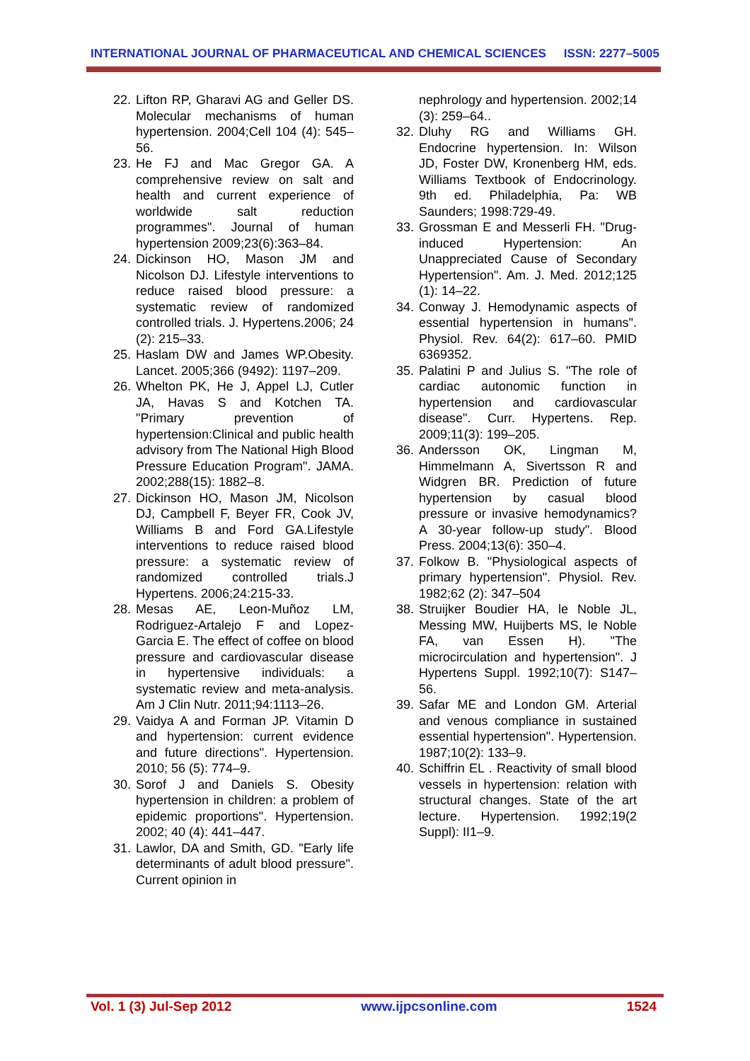INTERNATIONAL JOURNAL OF PHARMACEUTICAL AND CHEMICAL SCIENCES ISSN: 2277–5005
22. Lifton RP, Gharavi AG and Geller DS. Molecular mechanisms of human hypertension. 2004;Cell 104 (4): 545–56.
23. He FJ and Mac Gregor GA. A comprehensive review on salt and health and current experience of worldwide salt reduction programmes". Journal of human hypertension 2009;23(6):363–84.
24. Dickinson HO, Mason JM and Nicolson DJ. Lifestyle interventions to reduce raised blood pressure: a systematic review of randomized controlled trials. J. Hypertens.2006; 24 (2): 215–33.
25. Haslam DW and James WP.Obesity. Lancet. 2005;366 (9492): 1197–209.
26. Whelton PK, He J, Appel LJ, Cutler JA, Havas S and Kotchen TA. "Primary prevention of hypertension:Clinical and public health advisory from The National High Blood Pressure Education Program". JAMA. 2002;288(15): 1882–8.
27. Dickinson HO, Mason JM, Nicolson DJ, Campbell F, Beyer FR, Cook JV, Williams B and Ford GA.Lifestyle interventions to reduce raised blood pressure: a systematic review of randomized controlled trials.J Hypertens. 2006;24:215-33.
28. Mesas AE, Leon-Muñoz LM, Rodriguez-Artalejo F and Lopez-Garcia E. The effect of coffee on blood pressure and cardiovascular disease in hypertensive individuals: a systematic review and meta-analysis. Am J Clin Nutr. 2011;94:1113–26.
29. Vaidya A and Forman JP. Vitamin D and hypertension: current evidence and future directions". Hypertension. 2010; 56 (5): 774–9.
30. Sorof J and Daniels S. Obesity hypertension in children: a problem of epidemic proportions". Hypertension. 2002; 40 (4): 441–447.
31. Lawlor, DA and Smith, GD. "Early life determinants of adult blood pressure". Current opinion in
nephrology and hypertension. 2002;14 (3): 259–64..
32. Dluhy RG and Williams GH. Endocrine hypertension. In: Wilson JD, Foster DW, Kronenberg HM, eds. Williams Textbook of Endocrinology. 9th ed. Philadelphia, Pa: WB Saunders; 1998:729-49.
33. Grossman E and Messerli FH. "Drug-induced Hypertension: An Unappreciated Cause of Secondary Hypertension". Am. J. Med. 2012;125 (1): 14–22.
34. Conway J. Hemodynamic aspects of essential hypertension in humans". Physiol. Rev. 64(2): 617–60. PMID 6369352.
35. Palatini P and Julius S. "The role of cardiac autonomic function in hypertension and cardiovascular disease". Curr. Hypertens. Rep. 2009;11(3): 199–205.
36. Andersson OK, Lingman M, Himmelmann A, Sivertsson R and Widgren BR. Prediction of future hypertension by casual blood pressure or invasive hemodynamics? A 30-year follow-up study". Blood Press. 2004;13(6): 350–4.
37. Folkow B. "Physiological aspects of primary hypertension". Physiol. Rev. 1982;62 (2): 347–504
38. Struijker Boudier HA, le Noble JL, Messing MW, Huijberts MS, le Noble FA, van Essen H). "The microcirculation and hypertension". J Hypertens Suppl. 1992;10(7): S147–56.
39. Safar ME and London GM. Arterial and venous compliance in sustained essential hypertension". Hypertension. 1987;10(2): 133–9.
40. Schiffrin EL . Reactivity of small blood vessels in hypertension: relation with structural changes. State of the art lecture. Hypertension. 1992;19(2 Suppl): II1–9.
Vol. 1 (3) Jul-Sep 2012 www.ijpcsonline.com 1524